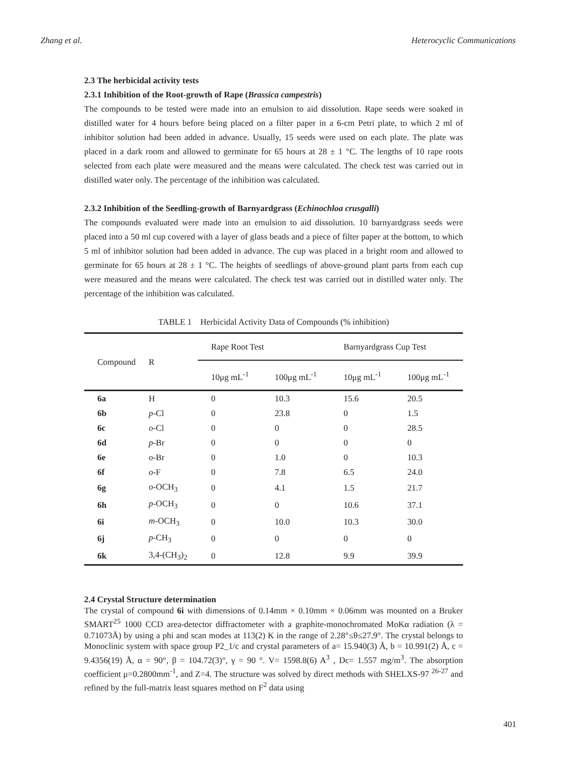Zhang et al. Heterocyclic Communications
2.3 The herbicidal activity tests
2.3.1 Inhibition of the Root-growth of Rape (Brassica campestris)
The compounds to be tested were made into an emulsion to aid dissolution. Rape seeds were soaked in distilled water for 4 hours before being placed on a filter paper in a 6-cm Petri plate, to which 2 ml of inhibitor solution had been added in advance. Usually, 15 seeds were used on each plate. The plate was placed in a dark room and allowed to germinate for 65 hours at 28 ± 1 °C. The lengths of 10 rape roots selected from each plate were measured and the means were calculated. The check test was carried out in distilled water only. The percentage of the inhibition was calculated.
2.3.2 Inhibition of the Seedling-growth of Barnyardgrass (Echinochloa crusgalli)
The compounds evaluated were made into an emulsion to aid dissolution. 10 barnyardgrass seeds were placed into a 50 ml cup covered with a layer of glass beads and a piece of filter paper at the bottom, to which 5 ml of inhibitor solution had been added in advance. The cup was placed in a bright room and allowed to germinate for 65 hours at 28 ± 1 °C. The heights of seedlings of above-ground plant parts from each cup were measured and the means were calculated. The check test was carried out in distilled water only. The percentage of the inhibition was calculated.
TABLE 1 Herbicidal Activity Data of Compounds (% inhibition)
| Compound | R | Rape Root Test | | Barnyardgrass Cup Test | |
| --- | --- | --- | --- | --- | --- |
| | | 10μg mL<sup>-1</sup> | 100μg mL<sup>-1</sup> | 10μg mL<sup>-1</sup> | 100μg mL<sup>-1</sup> |
| 6a | H | 0 | 10.3 | 15.6 | 20.5 |
| 6b | p -Cl | 0 | 23.8 | 0 | 1.5 |
| 6c | o -Cl | 0 | 0 | 0 | 28.5 |
| 6d | p -Br | 0 | 0 | 0 | 0 |
| 6e | o -Br | 0 | 1.0 | 0 | 10.3 |
| 6f | o -F | 0 | 7.8 | 6.5 | 24.0 |
| 6g | o -OCH<sub>3</sub> | 0 | 4.1 | 1.5 | 21.7 |
| 6h | p -OCH<sub>3</sub> | 0 | 0 | 10.6 | 37.1 |
| 6i | m -OCH<sub>3</sub> | 0 | 10.0 | 10.3 | 30.0 |
| 6j | p -CH<sub>3</sub> | 0 | 0 | 0 | 0 |
| 6k | 3,4-(CH<sub>3</sub>)<sub>2</sub> | 0 | 12.8 | 9.9 | 39.9 |
2.4 Crystal Structure determination
The crystal of compound 6i with dimensions of 0.14mm × 0.10mm × 0.06mm was mounted on a Bruker SMART<sup>25</sup> 1000 CCD area-detector diffractometer with a graphite-monochromated MoKα radiation (λ = 0.71073Å) by using a phi and scan modes at 113(2) K in the range of 2.28°≤θ≤27.9°. The crystal belongs to Monoclinic system with space group P2_1/c and crystal parameters of a= 15.940(3) Å, b = 10.991(2) Å, c = 9.4356(19) Å, α = 90°, β = 104.72(3)°, γ = 90 °. V= 1598.8(6) A<sup>3</sup> , Dc= 1.557 mg/m<sup>3</sup>. The absorption coefficient μ=0.2800mm<sup>-1</sup>, and Z=4. The structure was solved by direct methods with SHELXS-97 <sup>26-27</sup> and refined by the full-matrix least squares method on F<sup>2</sup> data using
401